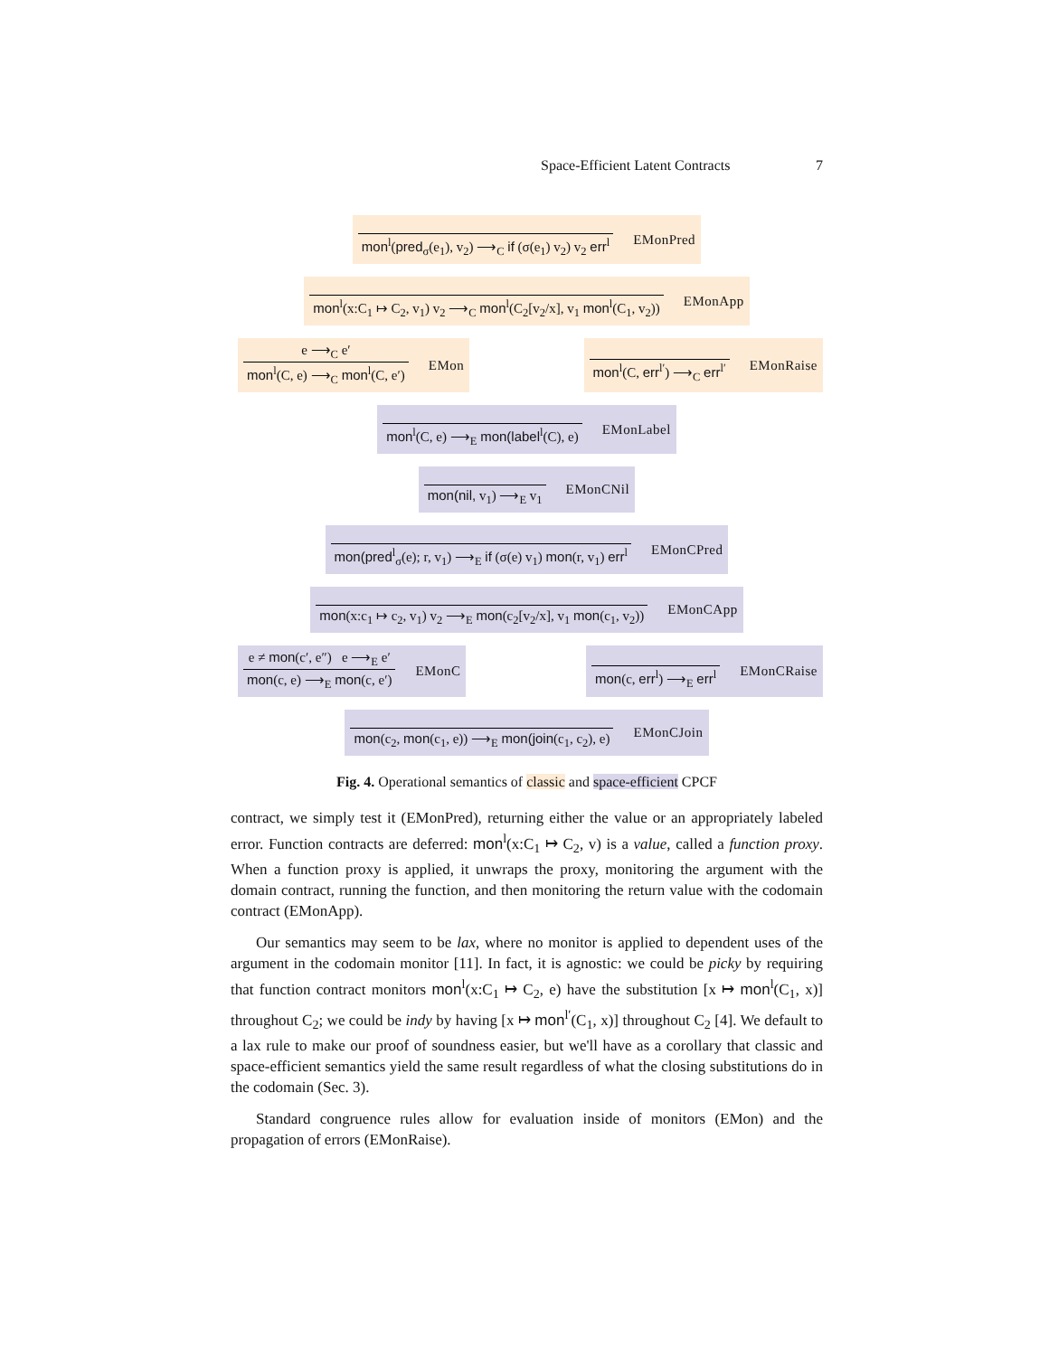Space-Efficient Latent Contracts 7
mon<sup>l</sup>(pred<sub>σ</sub>(e<sub>1</sub>), v<sub>2</sub>) ⟶<sub>C</sub> if (σ(e<sub>1</sub>) v<sub>2</sub>) v<sub>2</sub> err<sup>l</sup> EMonPred
mon<sup>l</sup>(x:C<sub>1</sub> ↦ C<sub>2</sub>, v<sub>1</sub>) v<sub>2</sub> ⟶<sub>C</sub> mon<sup>l</sup>(C<sub>2</sub>[v<sub>2</sub>/x], v<sub>1</sub> mon<sup>l</sup>(C<sub>1</sub>, v<sub>2</sub>)) EMonApp
e ⟶<sub>C</sub> e′ mon<sup>l</sup>(C, e) ⟶<sub>C</sub> mon<sup>l</sup>(C, e′) EMon mon<sup>l</sup>(C, err<sup>l′</sup>) ⟶<sub>C</sub> err<sup>l′</sup> EMonRaise
mon<sup>l</sup>(C, e) ⟶<sub>E</sub> mon(label<sup>l</sup>(C), e) EMonLabel
mon(nil, v<sub>1</sub>) ⟶<sub>E</sub> v<sub>1</sub> EMonCNil
mon(pred<sup>l</sup><sub>σ</sub>(e); r, v<sub>1</sub>) ⟶<sub>E</sub> if (σ(e) v<sub>1</sub>) mon(r, v<sub>1</sub>) err<sup>l</sup> EMonCPred
mon(x:c<sub>1</sub> ↦ c<sub>2</sub>, v<sub>1</sub>) v<sub>2</sub> ⟶<sub>E</sub> mon(c<sub>2</sub>[v<sub>2</sub>/x], v<sub>1</sub> mon(c<sub>1</sub>, v<sub>2</sub>)) EMonCApp
e ≠ mon(c′, e″) e ⟶<sub>E</sub> e′ mon(c, e) ⟶<sub>E</sub> mon(c, e′) EMonC mon(c, err<sup>l</sup>) ⟶<sub>E</sub> err<sup>l</sup> EMonCRaise
mon(c<sub>2</sub>, mon(c<sub>1</sub>, e)) ⟶<sub>E</sub> mon(join(c<sub>1</sub>, c<sub>2</sub>), e) EMonCJoin
Fig. 4. Operational semantics of classic and space-efficient CPCF
contract, we simply test it (EMonPred), returning either the value or an appropriately labeled error. Function contracts are deferred: mon<sup>l</sup>(x:C<sub>1</sub> ↦ C<sub>2</sub>, v) is a value, called a function proxy. When a function proxy is applied, it unwraps the proxy, monitoring the argument with the domain contract, running the function, and then monitoring the return value with the codomain contract (EMonApp).
Our semantics may seem to be lax, where no monitor is applied to dependent uses of the argument in the codomain monitor [11]. In fact, it is agnostic: we could be picky by requiring that function contract monitors mon<sup>l</sup>(x:C<sub>1</sub> ↦ C<sub>2</sub>, e) have the substitution [x ↦ mon<sup>l</sup>(C<sub>1</sub>, x)] throughout C<sub>2</sub>; we could be indy by having [x ↦ mon<sup>l′</sup>(C<sub>1</sub>, x)] throughout C<sub>2</sub> [4]. We default to a lax rule to make our proof of soundness easier, but we'll have as a corollary that classic and space-efficient semantics yield the same result regardless of what the closing substitutions do in the codomain (Sec. 3).
Standard congruence rules allow for evaluation inside of monitors (EMon) and the propagation of errors (EMonRaise).